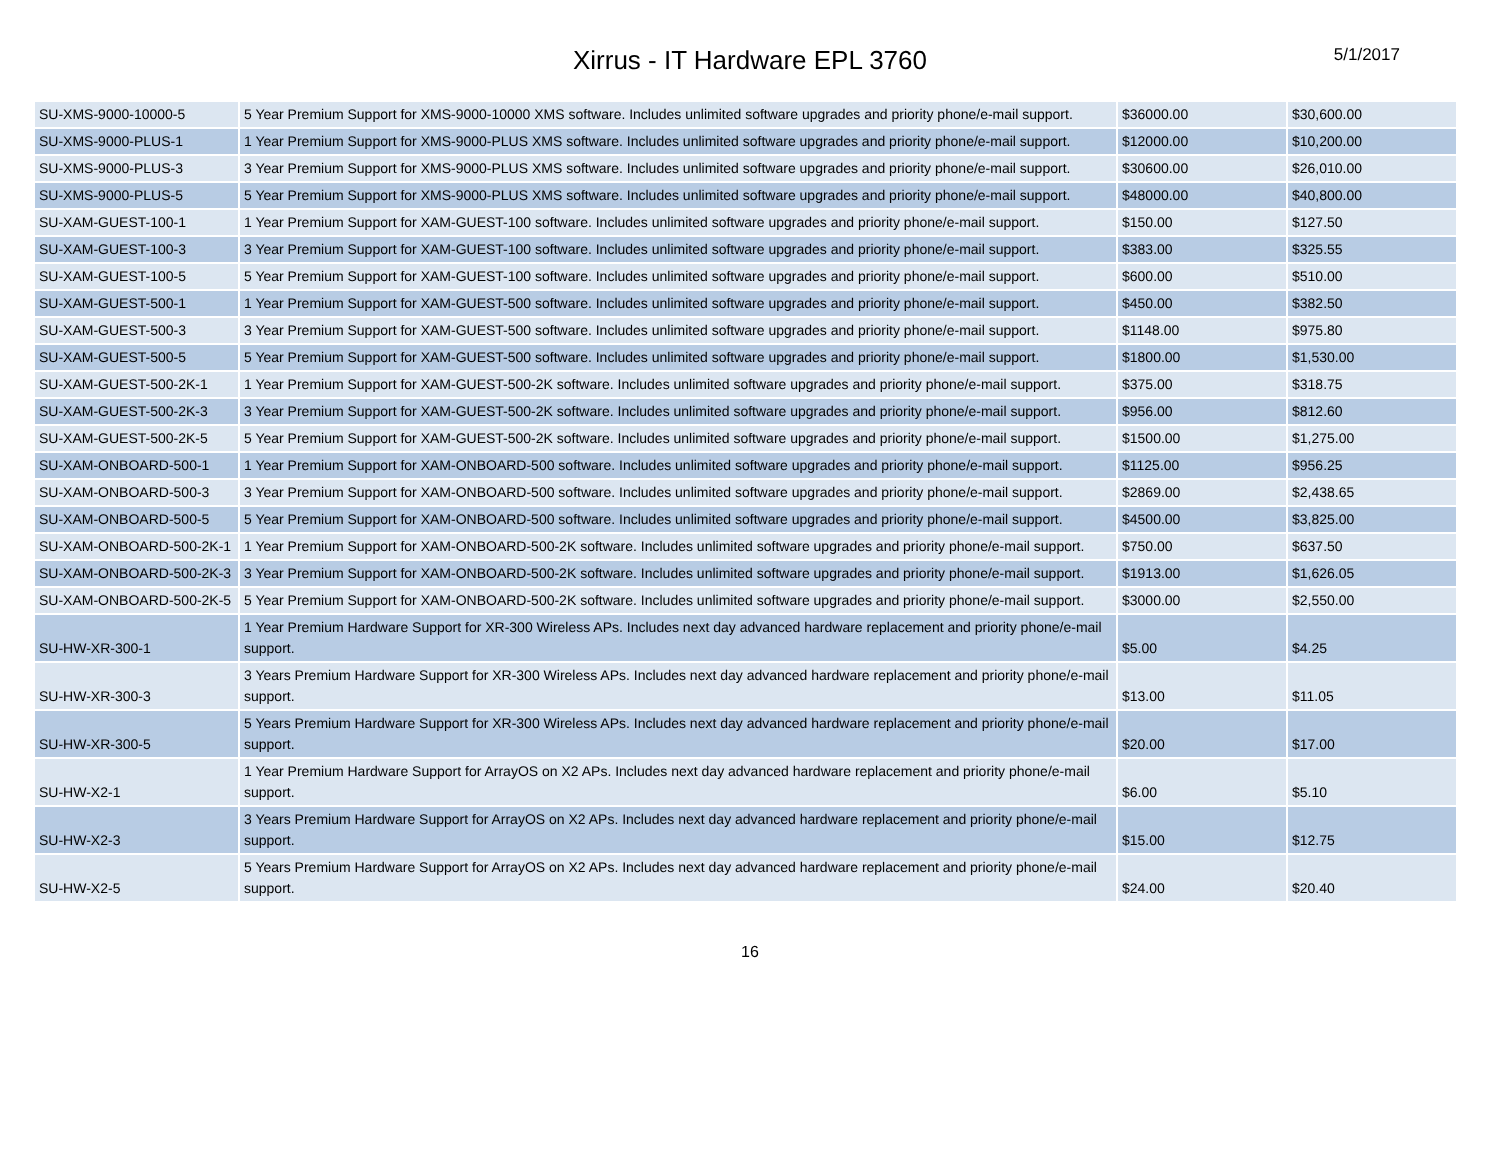Xirrus - IT Hardware EPL 3760
5/1/2017
| SU-XMS-9000-10000-5 | 5 Year Premium Support for XMS-9000-10000 XMS software. Includes unlimited software upgrades and priority phone/e-mail support. | $36000.00 | $30,600.00 |
| SU-XMS-9000-PLUS-1 | 1 Year Premium Support for XMS-9000-PLUS XMS software. Includes unlimited software upgrades and priority phone/e-mail support. | $12000.00 | $10,200.00 |
| SU-XMS-9000-PLUS-3 | 3 Year Premium Support for XMS-9000-PLUS XMS software. Includes unlimited software upgrades and priority phone/e-mail support. | $30600.00 | $26,010.00 |
| SU-XMS-9000-PLUS-5 | 5 Year Premium Support for XMS-9000-PLUS XMS software. Includes unlimited software upgrades and priority phone/e-mail support. | $48000.00 | $40,800.00 |
| SU-XAM-GUEST-100-1 | 1 Year Premium Support for XAM-GUEST-100 software. Includes unlimited software upgrades and priority phone/e-mail support. | $150.00 | $127.50 |
| SU-XAM-GUEST-100-3 | 3 Year Premium Support for XAM-GUEST-100 software. Includes unlimited software upgrades and priority phone/e-mail support. | $383.00 | $325.55 |
| SU-XAM-GUEST-100-5 | 5 Year Premium Support for XAM-GUEST-100 software. Includes unlimited software upgrades and priority phone/e-mail support. | $600.00 | $510.00 |
| SU-XAM-GUEST-500-1 | 1 Year Premium Support for XAM-GUEST-500 software. Includes unlimited software upgrades and priority phone/e-mail support. | $450.00 | $382.50 |
| SU-XAM-GUEST-500-3 | 3 Year Premium Support for XAM-GUEST-500 software. Includes unlimited software upgrades and priority phone/e-mail support. | $1148.00 | $975.80 |
| SU-XAM-GUEST-500-5 | 5 Year Premium Support for XAM-GUEST-500 software. Includes unlimited software upgrades and priority phone/e-mail support. | $1800.00 | $1,530.00 |
| SU-XAM-GUEST-500-2K-1 | 1 Year Premium Support for XAM-GUEST-500-2K software. Includes unlimited software upgrades and priority phone/e-mail support. | $375.00 | $318.75 |
| SU-XAM-GUEST-500-2K-3 | 3 Year Premium Support for XAM-GUEST-500-2K software. Includes unlimited software upgrades and priority phone/e-mail support. | $956.00 | $812.60 |
| SU-XAM-GUEST-500-2K-5 | 5 Year Premium Support for XAM-GUEST-500-2K software. Includes unlimited software upgrades and priority phone/e-mail support. | $1500.00 | $1,275.00 |
| SU-XAM-ONBOARD-500-1 | 1 Year Premium Support for XAM-ONBOARD-500 software. Includes unlimited software upgrades and priority phone/e-mail support. | $1125.00 | $956.25 |
| SU-XAM-ONBOARD-500-3 | 3 Year Premium Support for XAM-ONBOARD-500 software. Includes unlimited software upgrades and priority phone/e-mail support. | $2869.00 | $2,438.65 |
| SU-XAM-ONBOARD-500-5 | 5 Year Premium Support for XAM-ONBOARD-500 software. Includes unlimited software upgrades and priority phone/e-mail support. | $4500.00 | $3,825.00 |
| SU-XAM-ONBOARD-500-2K-1 | 1 Year Premium Support for XAM-ONBOARD-500-2K software. Includes unlimited software upgrades and priority phone/e-mail support. | $750.00 | $637.50 |
| SU-XAM-ONBOARD-500-2K-3 | 3 Year Premium Support for XAM-ONBOARD-500-2K software. Includes unlimited software upgrades and priority phone/e-mail support. | $1913.00 | $1,626.05 |
| SU-XAM-ONBOARD-500-2K-5 | 5 Year Premium Support for XAM-ONBOARD-500-2K software. Includes unlimited software upgrades and priority phone/e-mail support. | $3000.00 | $2,550.00 |
| SU-HW-XR-300-1 | 1 Year Premium Hardware Support for XR-300 Wireless APs. Includes next day advanced hardware replacement and priority phone/e-mail support. | $5.00 | $4.25 |
| SU-HW-XR-300-3 | 3 Years Premium Hardware Support for XR-300 Wireless APs. Includes next day advanced hardware replacement and priority phone/e-mail support. | $13.00 | $11.05 |
| SU-HW-XR-300-5 | 5 Years Premium Hardware Support for XR-300 Wireless APs. Includes next day advanced hardware replacement and priority phone/e-mail support. | $20.00 | $17.00 |
| SU-HW-X2-1 | 1 Year Premium Hardware Support for ArrayOS on X2 APs. Includes next day advanced hardware replacement and priority phone/e-mail support. | $6.00 | $5.10 |
| SU-HW-X2-3 | 3 Years Premium Hardware Support for ArrayOS on X2 APs. Includes next day advanced hardware replacement and priority phone/e-mail support. | $15.00 | $12.75 |
| SU-HW-X2-5 | 5 Years Premium Hardware Support for ArrayOS on X2 APs. Includes next day advanced hardware replacement and priority phone/e-mail support. | $24.00 | $20.40 |
16